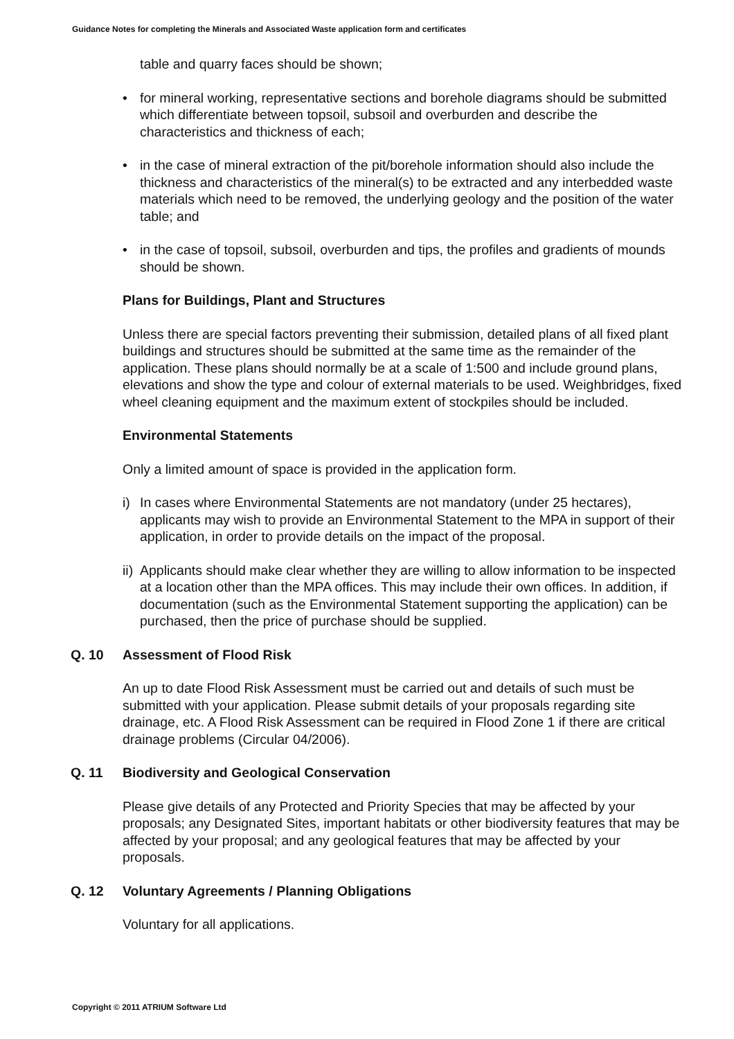Guidance Notes for completing the Minerals and Associated Waste application form and certificates
table and quarry faces should be shown;
• for mineral working, representative sections and borehole diagrams should be submitted which differentiate between topsoil, subsoil and overburden and describe the characteristics and thickness of each;
• in the case of mineral extraction of the pit/borehole information should also include the thickness and characteristics of the mineral(s) to be extracted and any interbedded waste materials which need to be removed, the underlying geology and the position of the water table; and
• in the case of topsoil, subsoil, overburden and tips, the profiles and gradients of mounds should be shown.
Plans for Buildings, Plant and Structures
Unless there are special factors preventing their submission, detailed plans of all fixed plant buildings and structures should be submitted at the same time as the remainder of the application. These plans should normally be at a scale of 1:500 and include ground plans, elevations and show the type and colour of external materials to be used. Weighbridges, fixed wheel cleaning equipment and the maximum extent of stockpiles should be included.
Environmental Statements
Only a limited amount of space is provided in the application form.
i) In cases where Environmental Statements are not mandatory (under 25 hectares), applicants may wish to provide an Environmental Statement to the MPA in support of their application, in order to provide details on the impact of the proposal.
ii) Applicants should make clear whether they are willing to allow information to be inspected at a location other than the MPA offices. This may include their own offices. In addition, if documentation (such as the Environmental Statement supporting the application) can be purchased, then the price of purchase should be supplied.
Q. 10 Assessment of Flood Risk
An up to date Flood Risk Assessment must be carried out and details of such must be submitted with your application. Please submit details of your proposals regarding site drainage, etc. A Flood Risk Assessment can be required in Flood Zone 1 if there are critical drainage problems (Circular 04/2006).
Q. 11 Biodiversity and Geological Conservation
Please give details of any Protected and Priority Species that may be affected by your proposals; any Designated Sites, important habitats or other biodiversity features that may be affected by your proposal; and any geological features that may be affected by your proposals.
Q. 12 Voluntary Agreements / Planning Obligations
Voluntary for all applications.
Copyright © 2011 ATRIUM Software Ltd